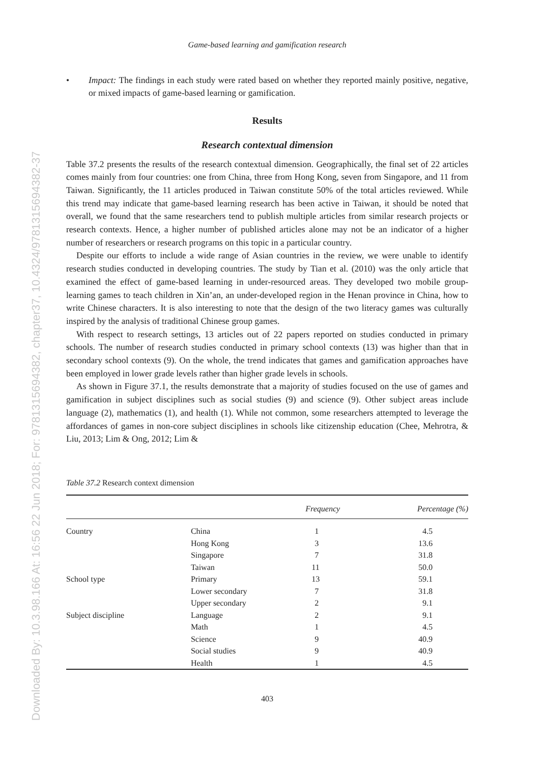Downloaded By: 10.3.98.166 At: 16:56 22 Jun 2018; For: 9781315694382, chapter37, 10.4324/9781315694382-37
Game-based learning and gamification research
• Impact: The findings in each study were rated based on whether they reported mainly positive, negative, or mixed impacts of game-based learning or gamification.
Results
Research contextual dimension
Table 37.2 presents the results of the research contextual dimension. Geographically, the final set of 22 articles comes mainly from four countries: one from China, three from Hong Kong, seven from Singapore, and 11 from Taiwan. Significantly, the 11 articles produced in Taiwan constitute 50% of the total articles reviewed. While this trend may indicate that game-based learning research has been active in Taiwan, it should be noted that overall, we found that the same researchers tend to publish multiple articles from similar research projects or research contexts. Hence, a higher number of published articles alone may not be an indicator of a higher number of researchers or research programs on this topic in a particular country.
Despite our efforts to include a wide range of Asian countries in the review, we were unable to identify research studies conducted in developing countries. The study by Tian et al. (2010) was the only article that examined the effect of game-based learning in under-resourced areas. They developed two mobile group-learning games to teach children in Xin’an, an under-developed region in the Henan province in China, how to write Chinese characters. It is also interesting to note that the design of the two literacy games was culturally inspired by the analysis of traditional Chinese group games.
With respect to research settings, 13 articles out of 22 papers reported on studies conducted in primary schools. The number of research studies conducted in primary school contexts (13) was higher than that in secondary school contexts (9). On the whole, the trend indicates that games and gamification approaches have been employed in lower grade levels rather than higher grade levels in schools.
As shown in Figure 37.1, the results demonstrate that a majority of studies focused on the use of games and gamification in subject disciplines such as social studies (9) and science (9). Other subject areas include language (2), mathematics (1), and health (1). While not common, some researchers attempted to leverage the affordances of games in non-core subject disciplines in schools like citizenship education (Chee, Mehrotra, & Liu, 2013; Lim & Ong, 2012; Lim &
Table 37.2 Research context dimension
| | | Frequency | Percentage (%) |
| --- | --- | --- | --- |
| Country | China | 1 | 4.5 |
| | Hong Kong | 3 | 13.6 |
| | Singapore | 7 | 31.8 |
| | Taiwan | 11 | 50.0 |
| School type | Primary | 13 | 59.1 |
| | Lower secondary | 7 | 31.8 |
| | Upper secondary | 2 | 9.1 |
| Subject discipline | Language | 2 | 9.1 |
| | Math | 1 | 4.5 |
| | Science | 9 | 40.9 |
| | Social studies | 9 | 40.9 |
| | Health | 1 | 4.5 |
403